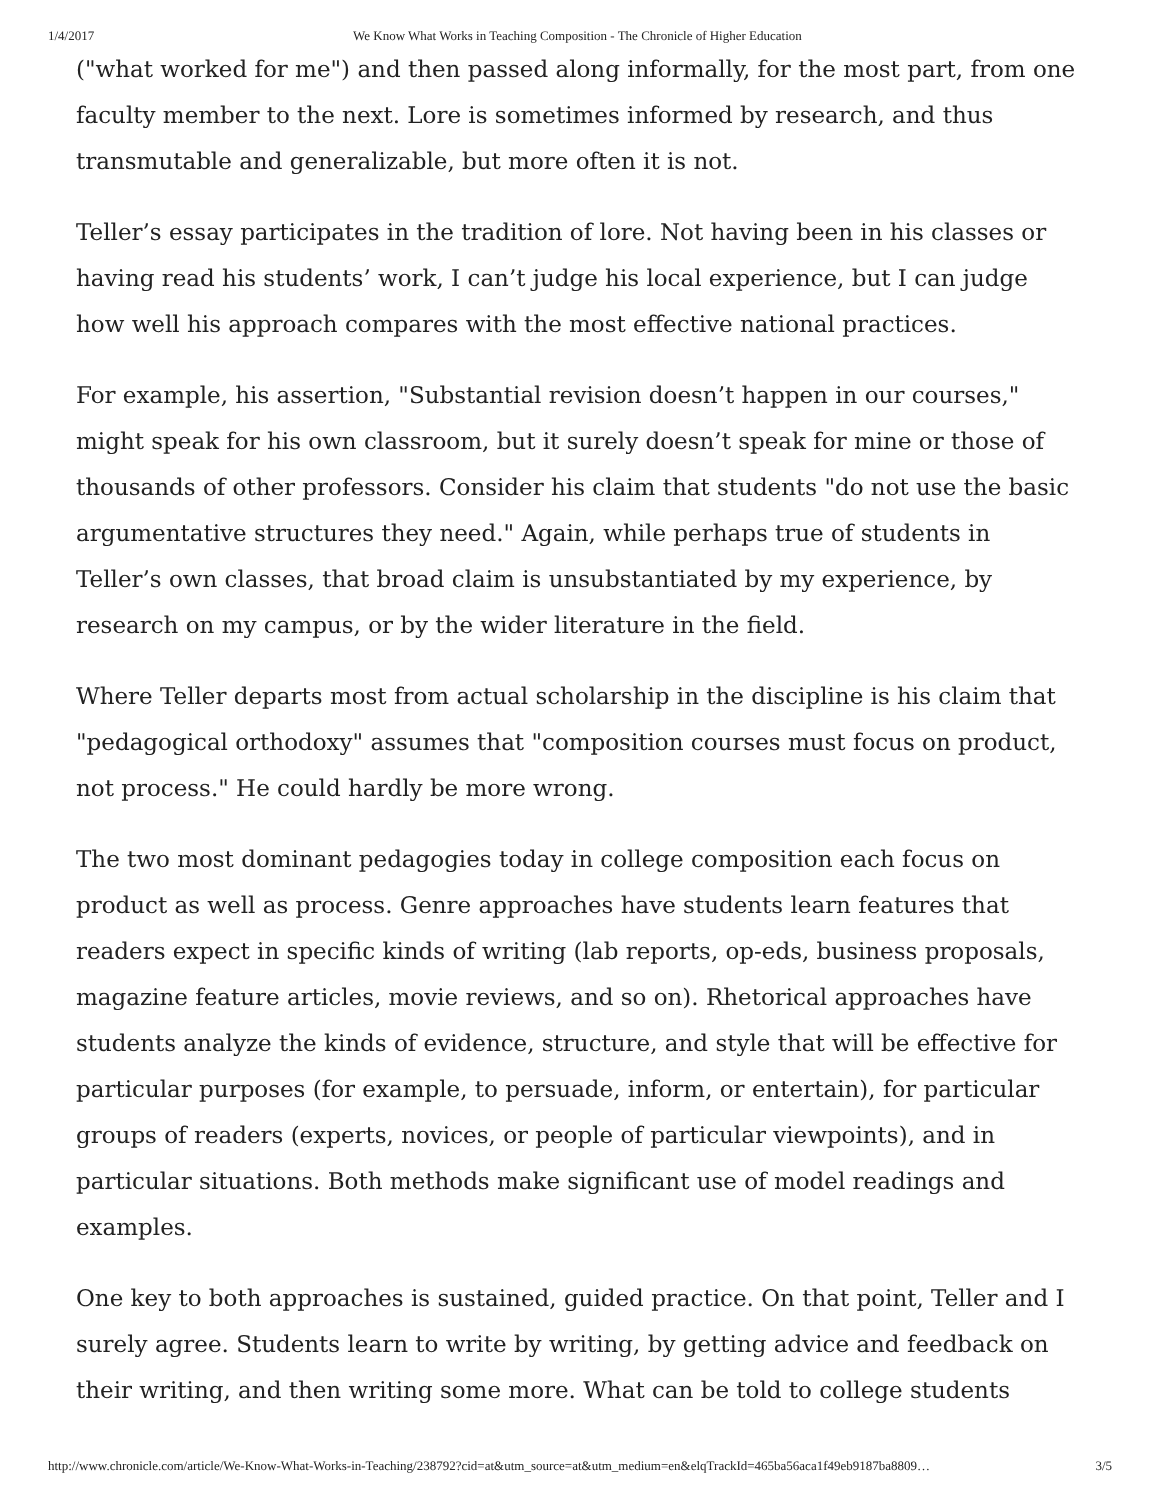1/4/2017 We Know What Works in Teaching Composition - The Chronicle of Higher Education
("what worked for me") and then passed along informally, for the most part, from one faculty member to the next. Lore is sometimes informed by research, and thus transmutable and generalizable, but more often it is not.
Teller’s essay participates in the tradition of lore. Not having been in his classes or having read his students’ work, I can’t judge his local experience, but I can judge how well his approach compares with the most effective national practices.
For example, his assertion, "Substantial revision doesn’t happen in our courses," might speak for his own classroom, but it surely doesn’t speak for mine or those of thousands of other professors. Consider his claim that students "do not use the basic argumentative structures they need." Again, while perhaps true of students in Teller’s own classes, that broad claim is unsubstantiated by my experience, by research on my campus, or by the wider literature in the field.
Where Teller departs most from actual scholarship in the discipline is his claim that "pedagogical orthodoxy" assumes that "composition courses must focus on product, not process." He could hardly be more wrong.
The two most dominant pedagogies today in college composition each focus on product as well as process. Genre approaches have students learn features that readers expect in specific kinds of writing (lab reports, op-eds, business proposals, magazine feature articles, movie reviews, and so on). Rhetorical approaches have students analyze the kinds of evidence, structure, and style that will be effective for particular purposes (for example, to persuade, inform, or entertain), for particular groups of readers (experts, novices, or people of particular viewpoints), and in particular situations. Both methods make significant use of model readings and examples.
One key to both approaches is sustained, guided practice. On that point, Teller and I surely agree. Students learn to write by writing, by getting advice and feedback on their writing, and then writing some more. What can be told to college students
http://www.chronicle.com/article/We-Know-What-Works-in-Teaching/238792?cid=at&utm_source=at&utm_medium=en&elqTrackId=465ba56aca1f49eb9187ba8809… 3/5